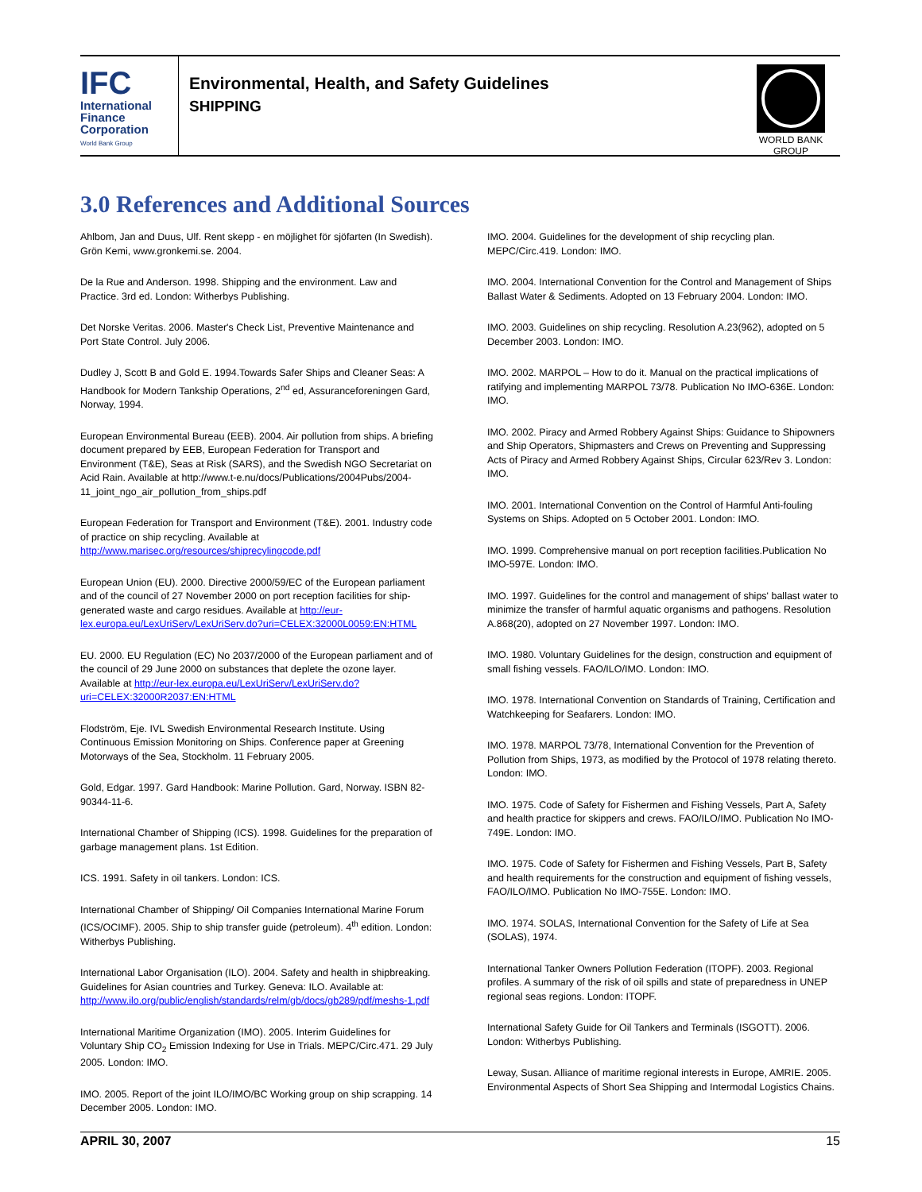IFC
International
Finance
Corporation
World Bank Group
Environmental, Health, and Safety Guidelines
SHIPPING
WORLD BANK GROUP
3.0 References and Additional Sources
Ahlbom, Jan and Duus, Ulf. Rent skepp - en möjlighet för sjöfarten (In Swedish). Grön Kemi, www.gronkemi.se. 2004.
De la Rue and Anderson. 1998. Shipping and the environment. Law and Practice. 3rd ed. London: Witherbys Publishing.
Det Norske Veritas. 2006. Master's Check List, Preventive Maintenance and Port State Control. July 2006.
Dudley J, Scott B and Gold E. 1994.Towards Safer Ships and Cleaner Seas: A Handbook for Modern Tankship Operations, 2<sup>nd</sup> ed, Assuranceforeningen Gard, Norway, 1994.
European Environmental Bureau (EEB). 2004. Air pollution from ships. A briefing document prepared by EEB, European Federation for Transport and Environment (T&E), Seas at Risk (SARS), and the Swedish NGO Secretariat on Acid Rain. Available at http://www.t-e.nu/docs/Publications/2004Pubs/2004-11_joint_ngo_air_pollution_from_ships.pdf
European Federation for Transport and Environment (T&E). 2001. Industry code of practice on ship recycling. Available at http://www.marisec.org/resources/shiprecylingcode.pdf
European Union (EU). 2000. Directive 2000/59/EC of the European parliament and of the council of 27 November 2000 on port reception facilities for ship-generated waste and cargo residues. Available at http://eur-lex.europa.eu/LexUriServ/LexUriServ.do?uri=CELEX:32000L0059:EN:HTML
EU. 2000. EU Regulation (EC) No 2037/2000 of the European parliament and of the council of 29 June 2000 on substances that deplete the ozone layer. Available at http://eur-lex.europa.eu/LexUriServ/LexUriServ.do?uri=CELEX:32000R2037:EN:HTML
Flodström, Eje. IVL Swedish Environmental Research Institute. Using Continuous Emission Monitoring on Ships. Conference paper at Greening Motorways of the Sea, Stockholm. 11 February 2005.
Gold, Edgar. 1997. Gard Handbook: Marine Pollution. Gard, Norway. ISBN 82-90344-11-6.
International Chamber of Shipping (ICS). 1998. Guidelines for the preparation of garbage management plans. 1st Edition.
ICS. 1991. Safety in oil tankers. London: ICS.
International Chamber of Shipping/ Oil Companies International Marine Forum (ICS/OCIMF). 2005. Ship to ship transfer guide (petroleum). 4<sup>th</sup> edition. London: Witherbys Publishing.
International Labor Organisation (ILO). 2004. Safety and health in shipbreaking. Guidelines for Asian countries and Turkey. Geneva: ILO. Available at: http://www.ilo.org/public/english/standards/relm/gb/docs/gb289/pdf/meshs-1.pdf
International Maritime Organization (IMO). 2005. Interim Guidelines for Voluntary Ship CO<sub>2</sub> Emission Indexing for Use in Trials. MEPC/Circ.471. 29 July 2005. London: IMO.
IMO. 2005. Report of the joint ILO/IMO/BC Working group on ship scrapping. 14 December 2005. London: IMO.
IMO. 2004. Guidelines for the development of ship recycling plan. MEPC/Circ.419. London: IMO.
IMO. 2004. International Convention for the Control and Management of Ships Ballast Water & Sediments. Adopted on 13 February 2004. London: IMO.
IMO. 2003. Guidelines on ship recycling. Resolution A.23(962), adopted on 5 December 2003. London: IMO.
IMO. 2002. MARPOL – How to do it. Manual on the practical implications of ratifying and implementing MARPOL 73/78. Publication No IMO-636E. London: IMO.
IMO. 2002. Piracy and Armed Robbery Against Ships: Guidance to Shipowners and Ship Operators, Shipmasters and Crews on Preventing and Suppressing Acts of Piracy and Armed Robbery Against Ships, Circular 623/Rev 3. London: IMO.
IMO. 2001. International Convention on the Control of Harmful Anti-fouling Systems on Ships. Adopted on 5 October 2001. London: IMO.
IMO. 1999. Comprehensive manual on port reception facilities.Publication No IMO-597E. London: IMO.
IMO. 1997. Guidelines for the control and management of ships' ballast water to minimize the transfer of harmful aquatic organisms and pathogens. Resolution A.868(20), adopted on 27 November 1997. London: IMO.
IMO. 1980. Voluntary Guidelines for the design, construction and equipment of small fishing vessels. FAO/ILO/IMO. London: IMO.
IMO. 1978. International Convention on Standards of Training, Certification and Watchkeeping for Seafarers. London: IMO.
IMO. 1978. MARPOL 73/78, International Convention for the Prevention of Pollution from Ships, 1973, as modified by the Protocol of 1978 relating thereto. London: IMO.
IMO. 1975. Code of Safety for Fishermen and Fishing Vessels, Part A, Safety and health practice for skippers and crews. FAO/ILO/IMO. Publication No IMO-749E. London: IMO.
IMO. 1975. Code of Safety for Fishermen and Fishing Vessels, Part B, Safety and health requirements for the construction and equipment of fishing vessels, FAO/ILO/IMO. Publication No IMO-755E. London: IMO.
IMO. 1974. SOLAS, International Convention for the Safety of Life at Sea (SOLAS), 1974.
International Tanker Owners Pollution Federation (ITOPF). 2003. Regional profiles. A summary of the risk of oil spills and state of preparedness in UNEP regional seas regions. London: ITOPF.
International Safety Guide for Oil Tankers and Terminals (ISGOTT). 2006. London: Witherbys Publishing.
Leway, Susan. Alliance of maritime regional interests in Europe, AMRIE. 2005. Environmental Aspects of Short Sea Shipping and Intermodal Logistics Chains.
APRIL 30, 2007 15